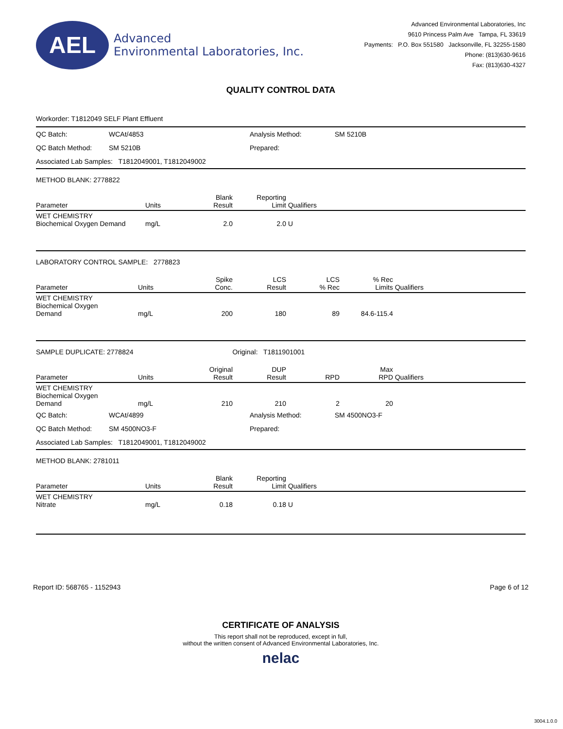AEL
Advanced
Environmental Laboratories, Inc.
Advanced Environmental Laboratories, Inc
9610 Princess Palm Ave Tampa, FL 33619
Payments: P.O. Box 551580 Jacksonville, FL 32255-1580
Phone: (813)630-9616
Fax: (813)630-4327
QUALITY CONTROL DATA
Workorder: T1812049 SELF Plant Effluent
| QC Batch: | WCAt/4853 | Analysis Method: | SM 5210B |
| QC Batch Method: | SM 5210B | Prepared: | |
| Associated Lab Samples: T1812049001, T1812049002 | | | |
METHOD BLANK: 2778822
| Parameter | Units | Blank Result | Reporting Limit | Qualifiers |
| --- | --- | --- | --- | --- |
| WET CHEMISTRY Biochemical Oxygen Demand | mg/L | 2.0 | 2.0 | U |
LABORATORY CONTROL SAMPLE: 2778823
| Parameter | Units | Spike Conc. | LCS Result | LCS % Rec | % Rec Limits | Qualifiers |
| --- | --- | --- | --- | --- | --- | --- |
| WET CHEMISTRY Biochemical Oxygen Demand | mg/L | 200 | 180 | 89 | 84.6-115.4 | |
SAMPLE DUPLICATE: 2778824 Original: T1811901001
| Parameter | Units | Original Result | DUP Result | RPD | Max RPD | Qualifiers |
| --- | --- | --- | --- | --- | --- | --- |
| WET CHEMISTRY Biochemical Oxygen Demand | mg/L | 210 | 210 | 2 | 20 | |
| QC Batch: | WCAt/4899 | Analysis Method: | SM 4500NO3-F |
| QC Batch Method: | SM 4500NO3-F | Prepared: | |
| Associated Lab Samples: T1812049001, T1812049002 | | | |
METHOD BLANK: 2781011
| Parameter | Units | Blank Result | Reporting Limit | Qualifiers |
| --- | --- | --- | --- | --- |
| WET CHEMISTRY Nitrate | mg/L | 0.18 | 0.18 | U |
Report ID: 568765 - 1152943 Page 6 of 12
CERTIFICATE OF ANALYSIS
This report shall not be reproduced, except in full,
without the written consent of Advanced Environmental Laboratories, Inc.
nelac
3004.1.0.0